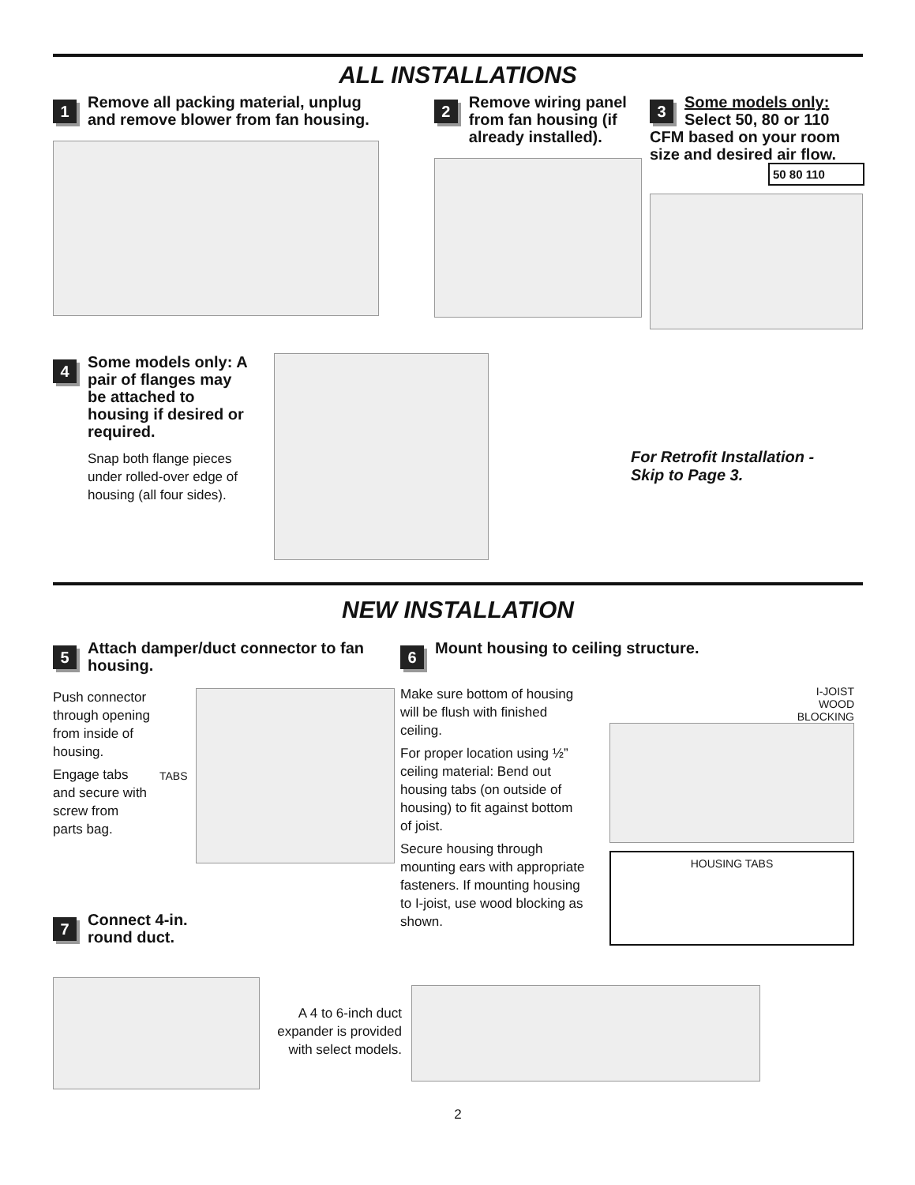ALL INSTALLATIONS
1
Remove all packing material, unplug and remove blower from fan housing.
2
Remove wiring panel from fan housing (if already installed).
3
Some models only:
Select 50, 80 or 110
CFM based on your room size and desired air flow.
50 80 110
4
Some models only: A pair of flanges may be attached to housing if desired or required.
Snap both flange pieces under rolled-over edge of housing (all four sides).
For Retrofit Installation -
Skip to Page 3.
NEW INSTALLATION
5
Attach damper/duct connector to fan housing.
Push connector through opening from inside of housing.
Engage tabs and secure with screw from parts bag.
TABS
7
Connect 4-in.
round duct.
6
Mount housing to ceiling structure.
Make sure bottom of housing will be flush with finished ceiling.
For proper location using ½” ceiling material: Bend out housing tabs (on outside of housing) to fit against bottom of joist.
Secure housing through mounting ears with appropriate fasteners. If mounting housing to I-joist, use wood blocking as shown.
I-JOIST
WOOD
BLOCKING
HOUSING TABS
A 4 to 6-inch duct expander is provided with select models.
2